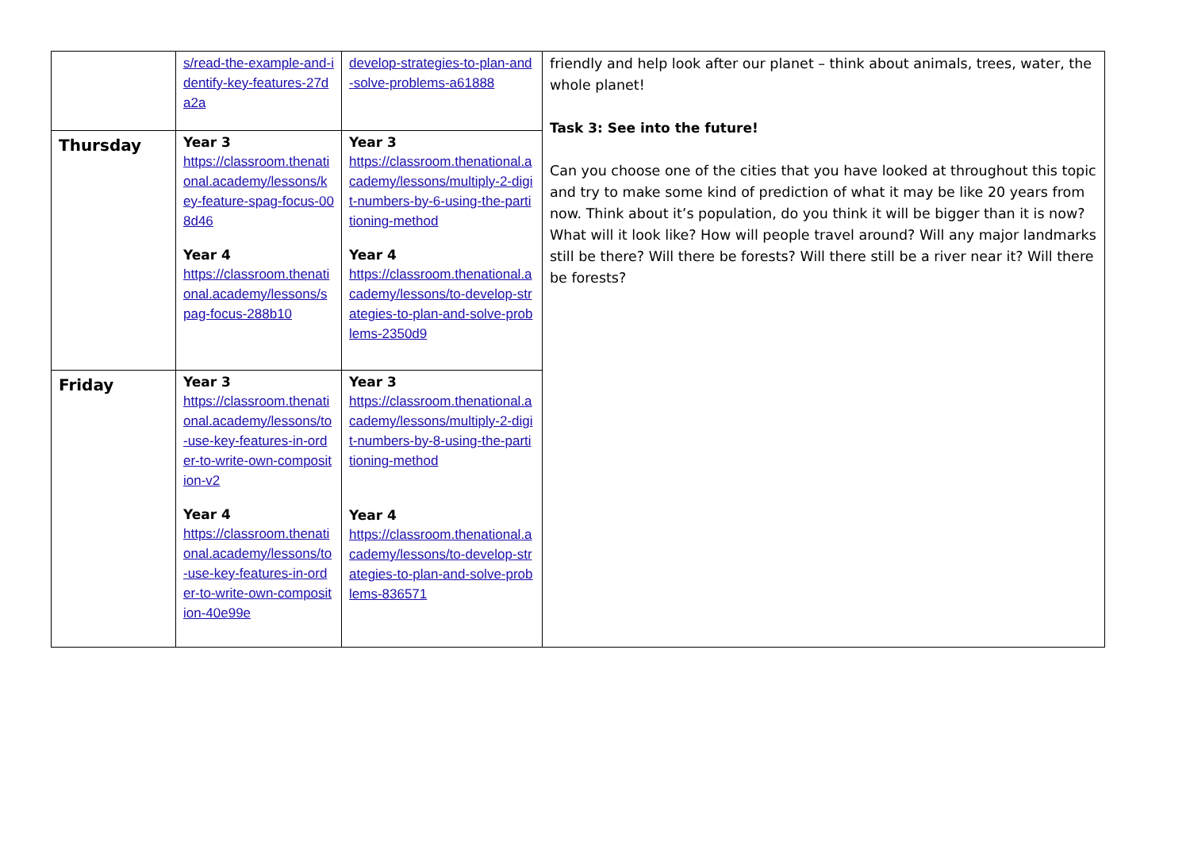| | s/read-the-example-and-identify-key-features-27da2a | develop-strategies-to-plan-and-solve-problems-a61888 | friendly and help look after our planet – think about animals, trees, water, the whole planet! Task 3: See into the future! Can you choose one of the cities that you have looked at throughout this topic and try to make some kind of prediction of what it may be like 20 years from now. Think about it’s population, do you think it will be bigger than it is now? What will it look like? How will people travel around? Will any major landmarks still be there? Will there be forests? Will there still be a river near it? Will there be forests? |
| Thursday | Year 3 https://classroom.thenational.academy/lessons/key-feature-spag-focus-008d46 Year 4 https://classroom.thenational.academy/lessons/spag-focus-288b10 | Year 3 https://classroom.thenational.academy/lessons/multiply-2-digit-numbers-by-6-using-the-partitioning-method Year 4 https://classroom.thenational.academy/lessons/to-develop-strategies-to-plan-and-solve-problems-2350d9 | |
| Friday | Year 3 https://classroom.thenational.academy/lessons/to-use-key-features-in-order-to-write-own-composition-v2 Year 4 https://classroom.thenational.academy/lessons/to-use-key-features-in-order-to-write-own-composition-40e99e | Year 3 https://classroom.thenational.academy/lessons/multiply-2-digit-numbers-by-8-using-the-partitioning-method Year 4 https://classroom.thenational.academy/lessons/to-develop-strategies-to-plan-and-solve-problems-836571 | |